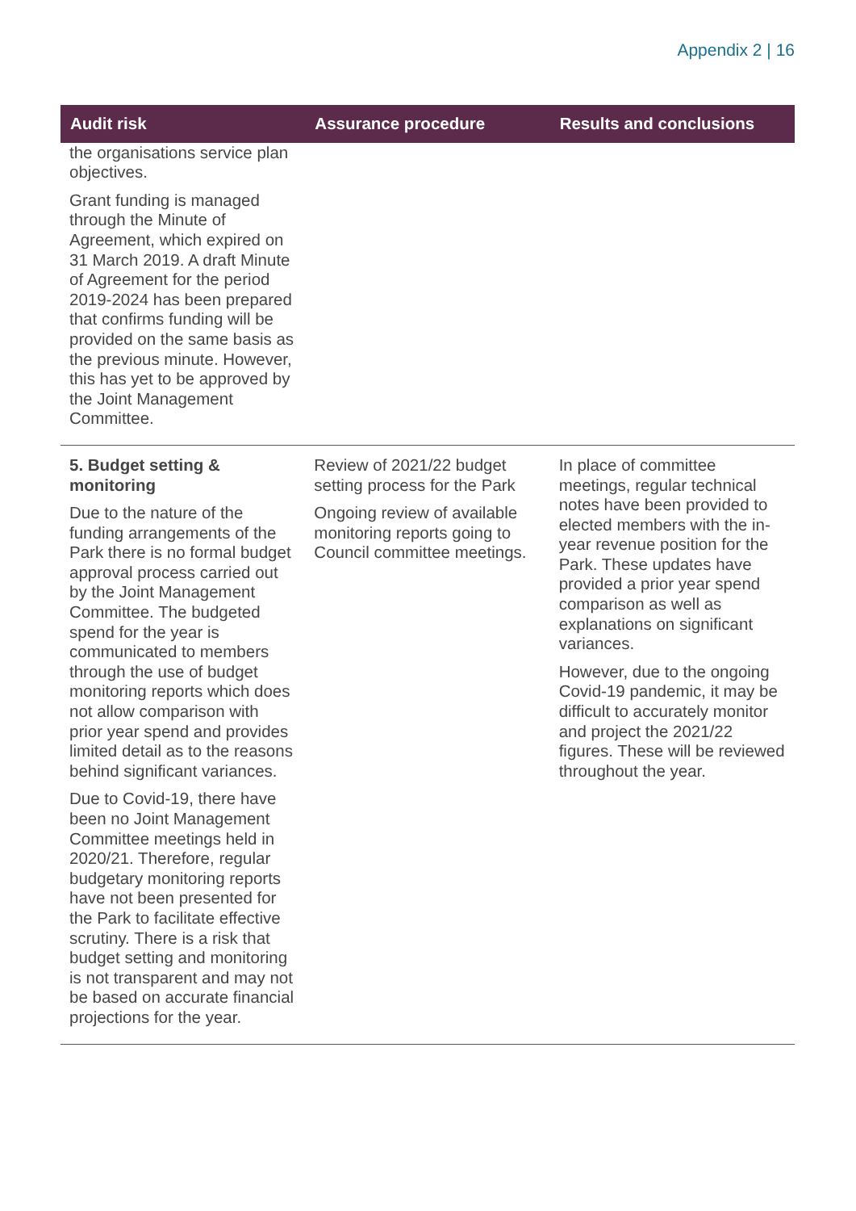Appendix 2 | 16
| Audit risk | Assurance procedure | Results and conclusions |
| --- | --- | --- |
| the organisations service plan objectives. Grant funding is managed through the Minute of Agreement, which expired on 31 March 2019. A draft Minute of Agreement for the period 2019-2024 has been prepared that confirms funding will be provided on the same basis as the previous minute. However, this has yet to be approved by the Joint Management Committee. | | |
| 5. Budget setting & monitoring Due to the nature of the funding arrangements of the Park there is no formal budget approval process carried out by the Joint Management Committee. The budgeted spend for the year is communicated to members through the use of budget monitoring reports which does not allow comparison with prior year spend and provides limited detail as to the reasons behind significant variances. Due to Covid-19, there have been no Joint Management Committee meetings held in 2020/21. Therefore, regular budgetary monitoring reports have not been presented for the Park to facilitate effective scrutiny. There is a risk that budget setting and monitoring is not transparent and may not be based on accurate financial projections for the year. | Review of 2021/22 budget setting process for the Park Ongoing review of available monitoring reports going to Council committee meetings. | In place of committee meetings, regular technical notes have been provided to elected members with the in-year revenue position for the Park. These updates have provided a prior year spend comparison as well as explanations on significant variances. However, due to the ongoing Covid-19 pandemic, it may be difficult to accurately monitor and project the 2021/22 figures. These will be reviewed throughout the year. |